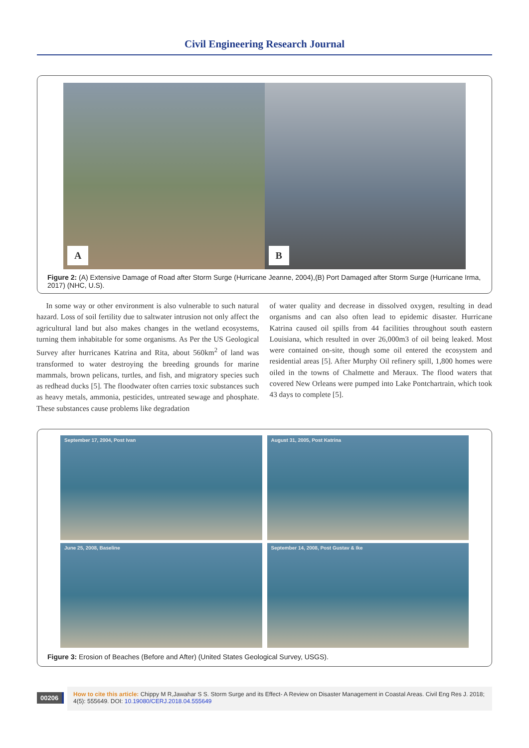Civil Engineering Research Journal
A
B
Figure 2: (A) Extensive Damage of Road after Storm Surge (Hurricane Jeanne, 2004),(B) Port Damaged after Storm Surge (Hurricane Irma, 2017) (NHC, U.S).
In some way or other environment is also vulnerable to such natural hazard. Loss of soil fertility due to saltwater intrusion not only affect the agricultural land but also makes changes in the wetland ecosystems, turning them inhabitable for some organisms. As Per the US Geological Survey after hurricanes Katrina and Rita, about 560km<sup>2</sup> of land was transformed to water destroying the breeding grounds for marine mammals, brown pelicans, turtles, and fish, and migratory species such as redhead ducks [5]. The floodwater often carries toxic substances such as heavy metals, ammonia, pesticides, untreated sewage and phosphate. These substances cause problems like degradation
of water quality and decrease in dissolved oxygen, resulting in dead organisms and can also often lead to epidemic disaster. Hurricane Katrina caused oil spills from 44 facilities throughout south eastern Louisiana, which resulted in over 26,000m3 of oil being leaked. Most were contained on-site, though some oil entered the ecosystem and residential areas [5]. After Murphy Oil refinery spill, 1,800 homes were oiled in the towns of Chalmette and Meraux. The flood waters that covered New Orleans were pumped into Lake Pontchartrain, which took 43 days to complete [5].
September 17, 2004, Post Ivan
August 31, 2005, Post Katrina
June 25, 2008, Baseline
September 14, 2008, Post Gustav & Ike
Figure 3: Erosion of Beaches (Before and After) (United States Geological Survey, USGS).
00206
How to cite this article: Chippy M R,Jawahar S S. Storm Surge and its Effect- A Review on Disaster Management in Coastal Areas. Civil Eng Res J. 2018; 4(5): 555649. DOI: 10.19080/CERJ.2018.04.555649